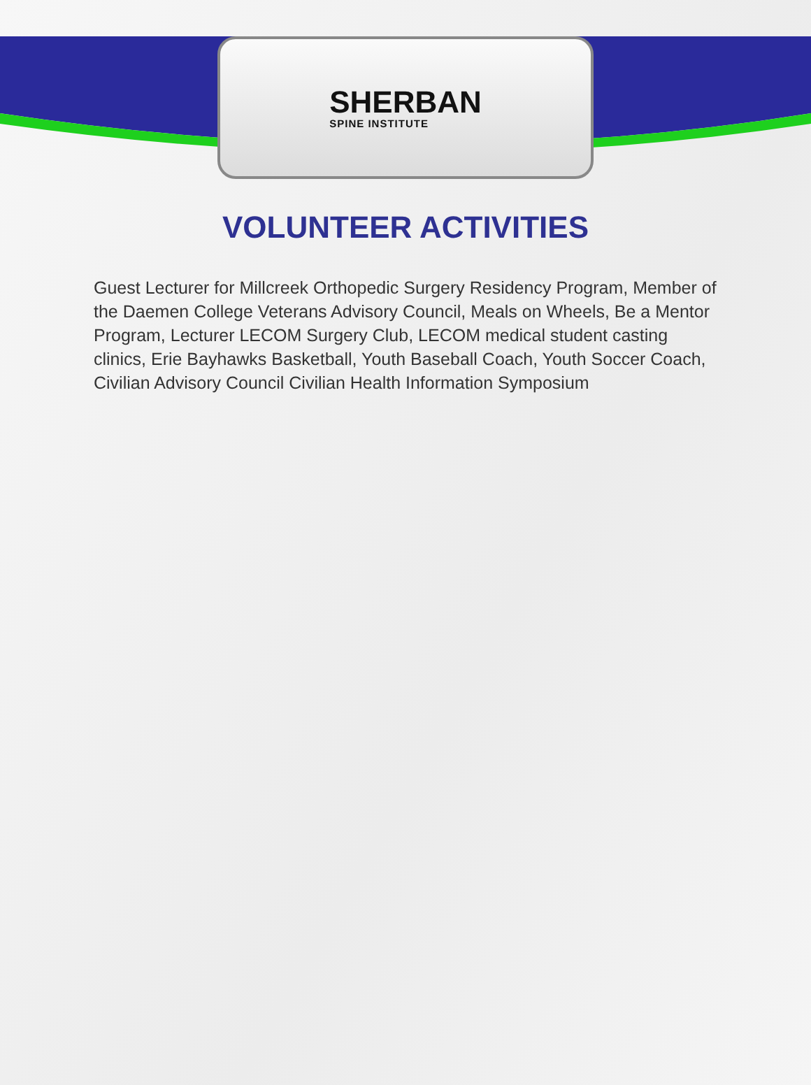SHERBAN
SPINE INSTITUTE
VOLUNTEER ACTIVITIES
Guest Lecturer for Millcreek Orthopedic Surgery Residency Program, Member of the Daemen College Veterans Advisory Council, Meals on Wheels, Be a Mentor Program, Lecturer LECOM Surgery Club, LECOM medical student casting clinics, Erie Bayhawks Basketball, Youth Baseball Coach, Youth Soccer Coach, Civilian Advisory Council Civilian Health Information Symposium